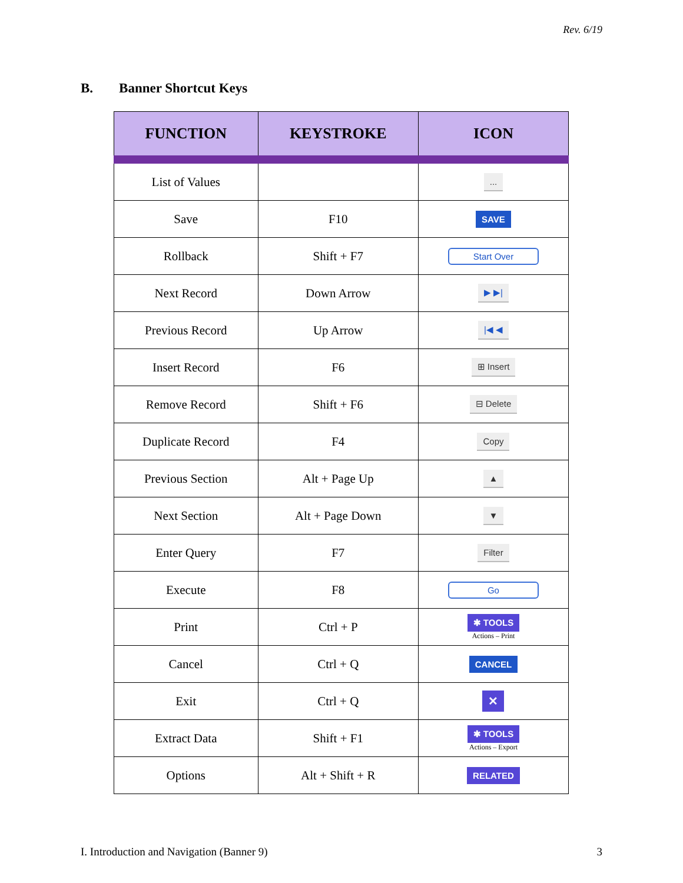Rev. 6/19
B. Banner Shortcut Keys
| FUNCTION | KEYSTROKE | ICON |
| --- | --- | --- |
| List of Values | | ... |
| Save | F10 | SAVE |
| Rollback | Shift + F7 | Start Over |
| Next Record | Down Arrow | ▶ ▶/ |
| Previous Record | Up Arrow | /◀ ◀ |
| Insert Record | F6 | ⊞ Insert |
| Remove Record | Shift + F6 | ⊟ Delete |
| Duplicate Record | F4 | Copy |
| Previous Section | Alt + Page Up | ▲ |
| Next Section | Alt + Page Down | ▼ |
| Enter Query | F7 | Filter |
| Execute | F8 | Go |
| Print | Ctrl + P | ✱ TOOLS Actions – Print |
| Cancel | Ctrl + Q | CANCEL |
| Exit | Ctrl + Q | ✕ |
| Extract Data | Shift + F1 | ✱ TOOLS Actions – Export |
| Options | Alt + Shift + R | RELATED |
I. Introduction and Navigation (Banner 9) 3